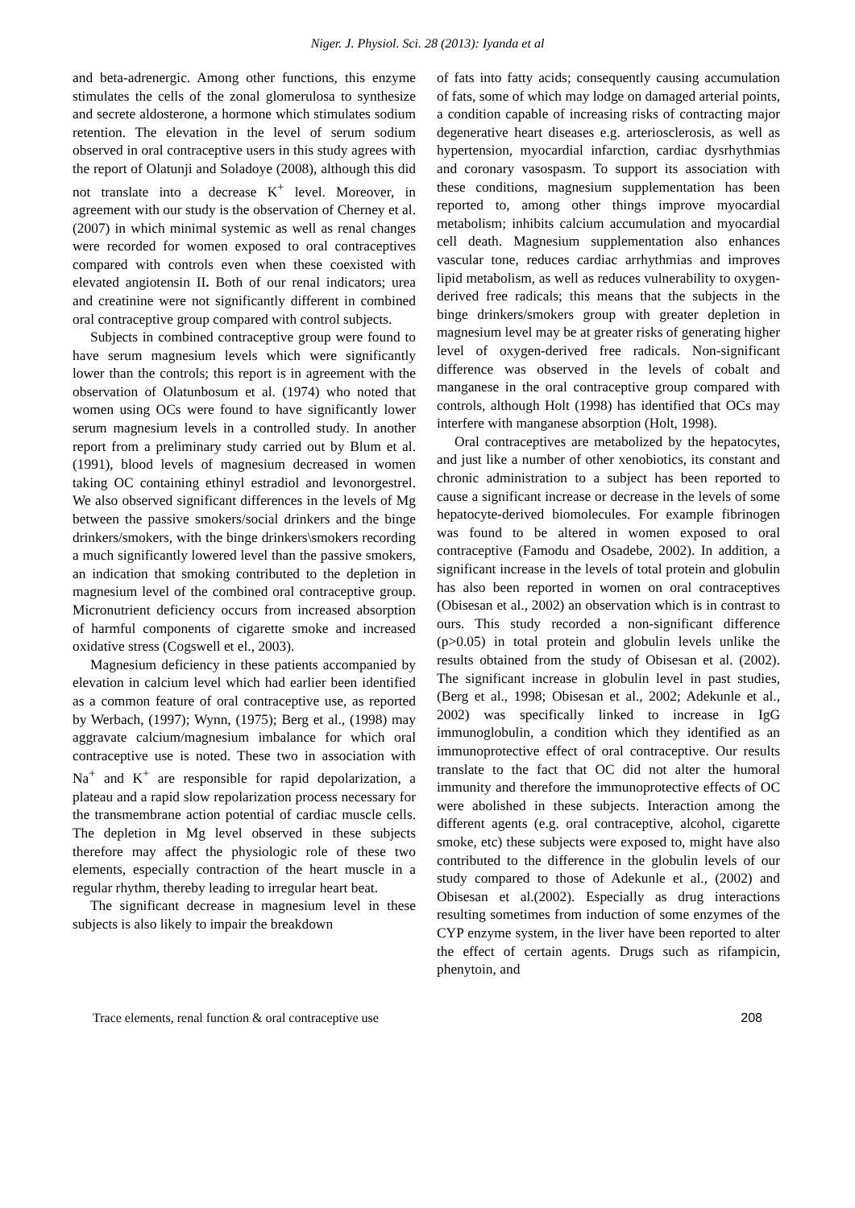Niger. J. Physiol. Sci. 28 (2013): Iyanda et al
and beta-adrenergic. Among other functions, this enzyme stimulates the cells of the zonal glomerulosa to synthesize and secrete aldosterone, a hormone which stimulates sodium retention. The elevation in the level of serum sodium observed in oral contraceptive users in this study agrees with the report of Olatunji and Soladoye (2008), although this did not translate into a decrease K<sup>+</sup> level. Moreover, in agreement with our study is the observation of Cherney et al. (2007) in which minimal systemic as well as renal changes were recorded for women exposed to oral contraceptives compared with controls even when these coexisted with elevated angiotensin II. Both of our renal indicators; urea and creatinine were not significantly different in combined oral contraceptive group compared with control subjects.
Subjects in combined contraceptive group were found to have serum magnesium levels which were significantly lower than the controls; this report is in agreement with the observation of Olatunbosum et al. (1974) who noted that women using OCs were found to have significantly lower serum magnesium levels in a controlled study. In another report from a preliminary study carried out by Blum et al. (1991), blood levels of magnesium decreased in women taking OC containing ethinyl estradiol and levonorgestrel. We also observed significant differences in the levels of Mg between the passive smokers/social drinkers and the binge drinkers/smokers, with the binge drinkers\smokers recording a much significantly lowered level than the passive smokers, an indication that smoking contributed to the depletion in magnesium level of the combined oral contraceptive group. Micronutrient deficiency occurs from increased absorption of harmful components of cigarette smoke and increased oxidative stress (Cogswell et el., 2003).
Magnesium deficiency in these patients accompanied by elevation in calcium level which had earlier been identified as a common feature of oral contraceptive use, as reported by Werbach, (1997); Wynn, (1975); Berg et al., (1998) may aggravate calcium/magnesium imbalance for which oral contraceptive use is noted. These two in association with Na<sup>+</sup> and K<sup>+</sup> are responsible for rapid depolarization, a plateau and a rapid slow repolarization process necessary for the transmembrane action potential of cardiac muscle cells. The depletion in Mg level observed in these subjects therefore may affect the physiologic role of these two elements, especially contraction of the heart muscle in a regular rhythm, thereby leading to irregular heart beat.
The significant decrease in magnesium level in these subjects is also likely to impair the breakdown
of fats into fatty acids; consequently causing accumulation of fats, some of which may lodge on damaged arterial points, a condition capable of increasing risks of contracting major degenerative heart diseases e.g. arteriosclerosis, as well as hypertension, myocardial infarction, cardiac dysrhythmias and coronary vasospasm. To support its association with these conditions, magnesium supplementation has been reported to, among other things improve myocardial metabolism; inhibits calcium accumulation and myocardial cell death. Magnesium supplementation also enhances vascular tone, reduces cardiac arrhythmias and improves lipid metabolism, as well as reduces vulnerability to oxygen-derived free radicals; this means that the subjects in the binge drinkers/smokers group with greater depletion in magnesium level may be at greater risks of generating higher level of oxygen-derived free radicals. Non-significant difference was observed in the levels of cobalt and manganese in the oral contraceptive group compared with controls, although Holt (1998) has identified that OCs may interfere with manganese absorption (Holt, 1998).
Oral contraceptives are metabolized by the hepatocytes, and just like a number of other xenobiotics, its constant and chronic administration to a subject has been reported to cause a significant increase or decrease in the levels of some hepatocyte-derived biomolecules. For example fibrinogen was found to be altered in women exposed to oral contraceptive (Famodu and Osadebe, 2002). In addition, a significant increase in the levels of total protein and globulin has also been reported in women on oral contraceptives (Obisesan et al., 2002) an observation which is in contrast to ours. This study recorded a non-significant difference (p>0.05) in total protein and globulin levels unlike the results obtained from the study of Obisesan et al. (2002). The significant increase in globulin level in past studies, (Berg et al., 1998; Obisesan et al., 2002; Adekunle et al., 2002) was specifically linked to increase in IgG immunoglobulin, a condition which they identified as an immunoprotective effect of oral contraceptive. Our results translate to the fact that OC did not alter the humoral immunity and therefore the immunoprotective effects of OC were abolished in these subjects. Interaction among the different agents (e.g. oral contraceptive, alcohol, cigarette smoke, etc) these subjects were exposed to, might have also contributed to the difference in the globulin levels of our study compared to those of Adekunle et al., (2002) and Obisesan et al.(2002). Especially as drug interactions resulting sometimes from induction of some enzymes of the CYP enzyme system, in the liver have been reported to alter the effect of certain agents. Drugs such as rifampicin, phenytoin, and
Trace elements, renal function & oral contraceptive use 208